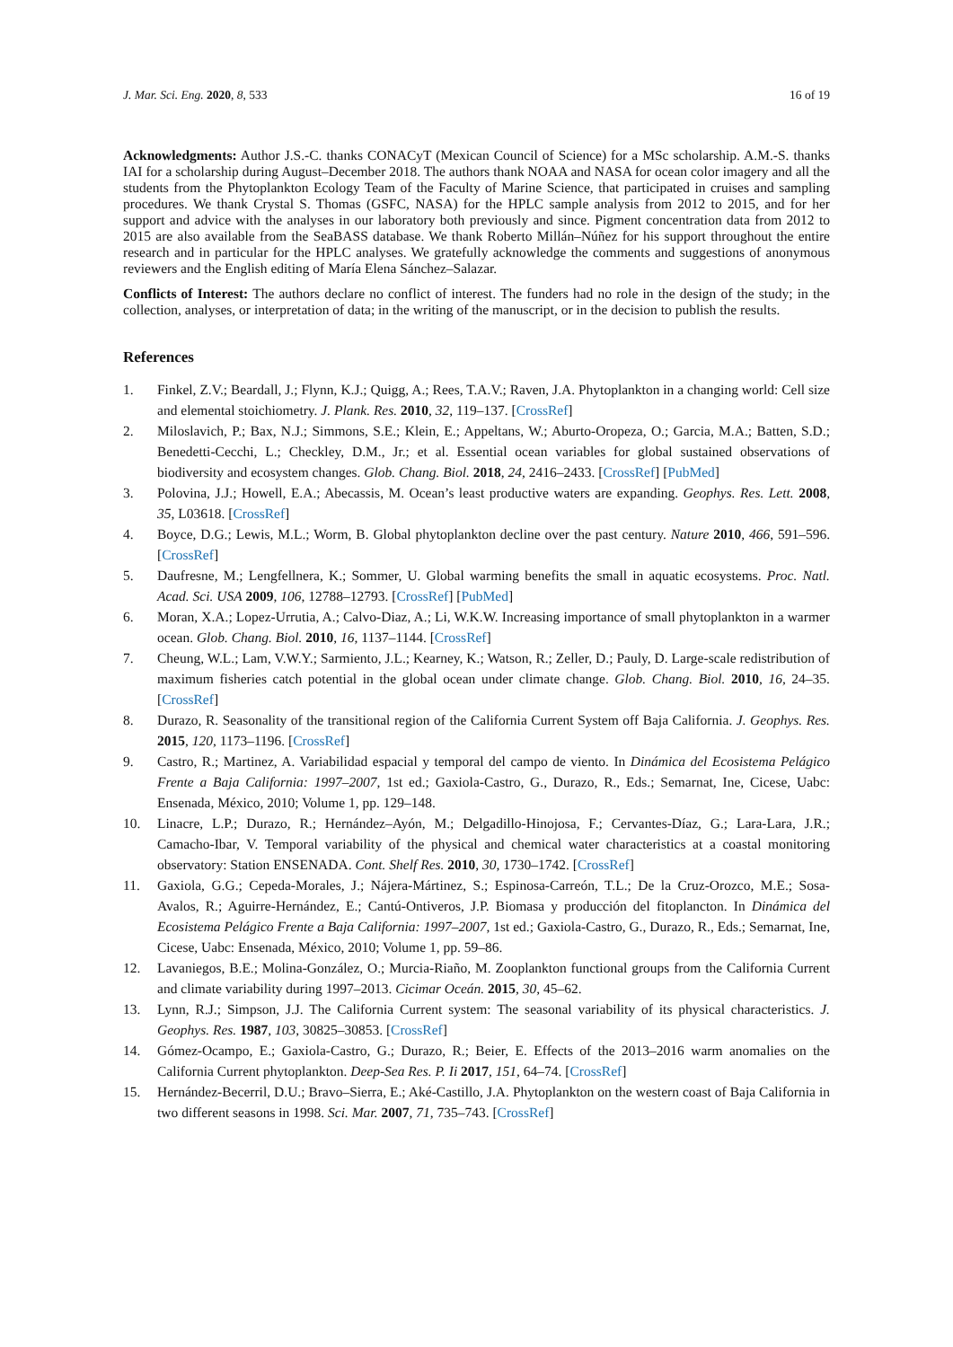J. Mar. Sci. Eng. 2020, 8, 533 16 of 19
Acknowledgments: Author J.S.-C. thanks CONACyT (Mexican Council of Science) for a MSc scholarship. A.M.-S. thanks IAI for a scholarship during August–December 2018. The authors thank NOAA and NASA for ocean color imagery and all the students from the Phytoplankton Ecology Team of the Faculty of Marine Science, that participated in cruises and sampling procedures. We thank Crystal S. Thomas (GSFC, NASA) for the HPLC sample analysis from 2012 to 2015, and for her support and advice with the analyses in our laboratory both previously and since. Pigment concentration data from 2012 to 2015 are also available from the SeaBASS database. We thank Roberto Millán–Núñez for his support throughout the entire research and in particular for the HPLC analyses. We gratefully acknowledge the comments and suggestions of anonymous reviewers and the English editing of María Elena Sánchez–Salazar.
Conflicts of Interest: The authors declare no conflict of interest. The funders had no role in the design of the study; in the collection, analyses, or interpretation of data; in the writing of the manuscript, or in the decision to publish the results.
References
1. Finkel, Z.V.; Beardall, J.; Flynn, K.J.; Quigg, A.; Rees, T.A.V.; Raven, J.A. Phytoplankton in a changing world: Cell size and elemental stoichiometry. J. Plank. Res. 2010, 32, 119–137. [CrossRef]
2. Miloslavich, P.; Bax, N.J.; Simmons, S.E.; Klein, E.; Appeltans, W.; Aburto-Oropeza, O.; Garcia, M.A.; Batten, S.D.; Benedetti-Cecchi, L.; Checkley, D.M., Jr.; et al. Essential ocean variables for global sustained observations of biodiversity and ecosystem changes. Glob. Chang. Biol. 2018, 24, 2416–2433. [CrossRef] [PubMed]
3. Polovina, J.J.; Howell, E.A.; Abecassis, M. Ocean’s least productive waters are expanding. Geophys. Res. Lett. 2008, 35, L03618. [CrossRef]
4. Boyce, D.G.; Lewis, M.L.; Worm, B. Global phytoplankton decline over the past century. Nature 2010, 466, 591–596. [CrossRef]
5. Daufresne, M.; Lengfellnera, K.; Sommer, U. Global warming benefits the small in aquatic ecosystems. Proc. Natl. Acad. Sci. USA 2009, 106, 12788–12793. [CrossRef] [PubMed]
6. Moran, X.A.; Lopez-Urrutia, A.; Calvo-Diaz, A.; Li, W.K.W. Increasing importance of small phytoplankton in a warmer ocean. Glob. Chang. Biol. 2010, 16, 1137–1144. [CrossRef]
7. Cheung, W.L.; Lam, V.W.Y.; Sarmiento, J.L.; Kearney, K.; Watson, R.; Zeller, D.; Pauly, D. Large-scale redistribution of maximum fisheries catch potential in the global ocean under climate change. Glob. Chang. Biol. 2010, 16, 24–35. [CrossRef]
8. Durazo, R. Seasonality of the transitional region of the California Current System off Baja California. J. Geophys. Res. 2015, 120, 1173–1196. [CrossRef]
9. Castro, R.; Martinez, A. Variabilidad espacial y temporal del campo de viento. In Dinámica del Ecosistema Pelágico Frente a Baja California: 1997–2007, 1st ed.; Gaxiola-Castro, G., Durazo, R., Eds.; Semarnat, Ine, Cicese, Uabc: Ensenada, México, 2010; Volume 1, pp. 129–148.
10. Linacre, L.P.; Durazo, R.; Hernández–Ayón, M.; Delgadillo-Hinojosa, F.; Cervantes-Díaz, G.; Lara-Lara, J.R.; Camacho-Ibar, V. Temporal variability of the physical and chemical water characteristics at a coastal monitoring observatory: Station ENSENADA. Cont. Shelf Res. 2010, 30, 1730–1742. [CrossRef]
11. Gaxiola, G.G.; Cepeda-Morales, J.; Nájera-Mártinez, S.; Espinosa-Carreón, T.L.; De la Cruz-Orozco, M.E.; Sosa-Avalos, R.; Aguirre-Hernández, E.; Cantú-Ontiveros, J.P. Biomasa y producción del fitoplancton. In Dinámica del Ecosistema Pelágico Frente a Baja California: 1997–2007, 1st ed.; Gaxiola-Castro, G., Durazo, R., Eds.; Semarnat, Ine, Cicese, Uabc: Ensenada, México, 2010; Volume 1, pp. 59–86.
12. Lavaniegos, B.E.; Molina-González, O.; Murcia-Riaño, M. Zooplankton functional groups from the California Current and climate variability during 1997–2013. Cicimar Oceán. 2015, 30, 45–62.
13. Lynn, R.J.; Simpson, J.J. The California Current system: The seasonal variability of its physical characteristics. J. Geophys. Res. 1987, 103, 30825–30853. [CrossRef]
14. Gómez-Ocampo, E.; Gaxiola-Castro, G.; Durazo, R.; Beier, E. Effects of the 2013–2016 warm anomalies on the California Current phytoplankton. Deep-Sea Res. P. Ii 2017, 151, 64–74. [CrossRef]
15. Hernández-Becerril, D.U.; Bravo–Sierra, E.; Aké-Castillo, J.A. Phytoplankton on the western coast of Baja California in two different seasons in 1998. Sci. Mar. 2007, 71, 735–743. [CrossRef]